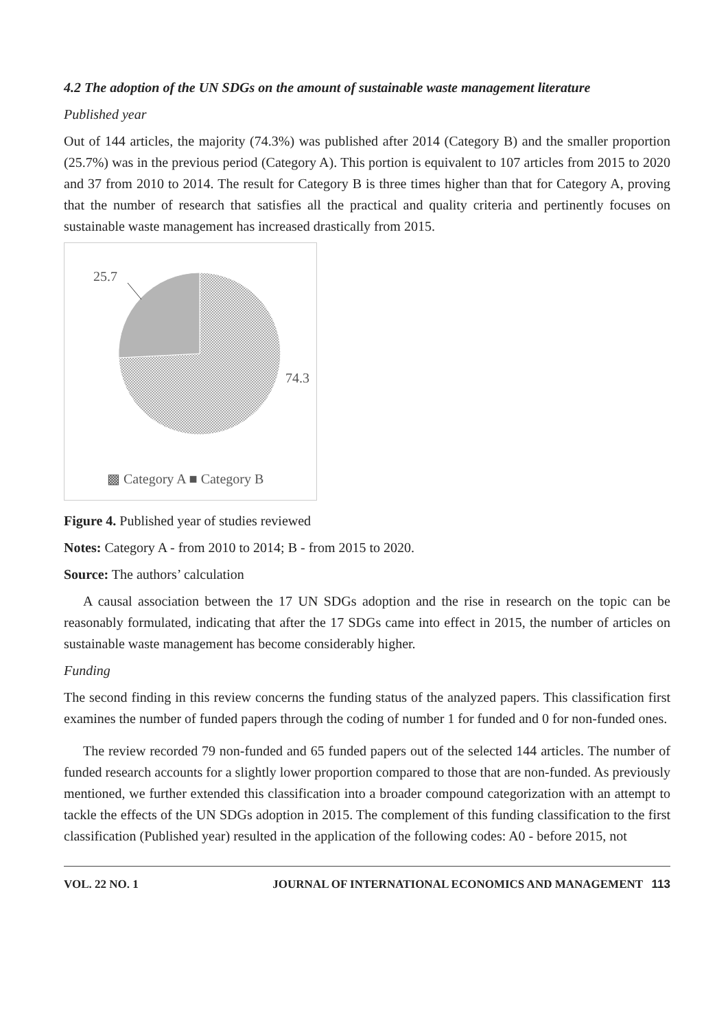4.2 The adoption of the UN SDGs on the amount of sustainable waste management literature
Published year
Out of 144 articles, the majority (74.3%) was published after 2014 (Category B) and the smaller proportion (25.7%) was in the previous period (Category A). This portion is equivalent to 107 articles from 2015 to 2020 and 37 from 2010 to 2014. The result for Category B is three times higher than that for Category A, proving that the number of research that satisfies all the practical and quality criteria and pertinently focuses on sustainable waste management has increased drastically from 2015.
25.7
74.3
▩ Category A ■ Category B
Figure 4. Published year of studies reviewed
Notes: Category A - from 2010 to 2014; B - from 2015 to 2020.
Source: The authors’ calculation
A causal association between the 17 UN SDGs adoption and the rise in research on the topic can be reasonably formulated, indicating that after the 17 SDGs came into effect in 2015, the number of articles on sustainable waste management has become considerably higher.
Funding
The second finding in this review concerns the funding status of the analyzed papers. This classification first examines the number of funded papers through the coding of number 1 for funded and 0 for non-funded ones.
The review recorded 79 non-funded and 65 funded papers out of the selected 144 articles. The number of funded research accounts for a slightly lower proportion compared to those that are non-funded. As previously mentioned, we further extended this classification into a broader compound categorization with an attempt to tackle the effects of the UN SDGs adoption in 2015. The complement of this funding classification to the first classification (Published year) resulted in the application of the following codes: A0 - before 2015, not
VOL. 22 NO. 1 JOURNAL OF INTERNATIONAL ECONOMICS AND MANAGEMENT 113